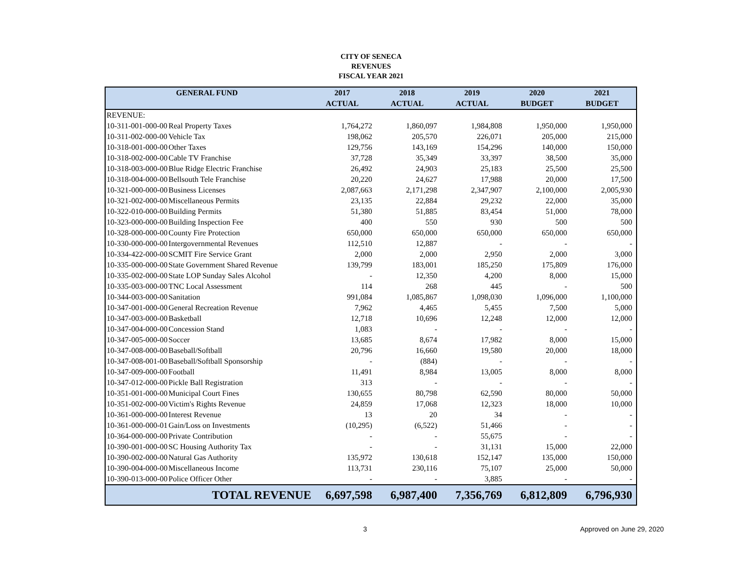CITY OF SENECA
REVENUES
FISCAL YEAR 2021
| GENERAL FUND | | 2017 | 2018 | 2019 | 2020 | 2021 |
| --- | --- | --- | --- | --- | --- | --- |
| | | ACTUAL | ACTUAL | ACTUAL | BUDGET | BUDGET |
| REVENUE: | | | | | | |
| 10-311-001-000-00 | Real Property Taxes | 1,764,272 | 1,860,097 | 1,984,808 | 1,950,000 | 1,950,000 |
| 10-311-002-000-00 | Vehicle Tax | 198,062 | 205,570 | 226,071 | 205,000 | 215,000 |
| 10-318-001-000-00 | Other Taxes | 129,756 | 143,169 | 154,296 | 140,000 | 150,000 |
| 10-318-002-000-00 | Cable TV Franchise | 37,728 | 35,349 | 33,397 | 38,500 | 35,000 |
| 10-318-003-000-00 | Blue Ridge Electric Franchise | 26,492 | 24,903 | 25,183 | 25,500 | 25,500 |
| 10-318-004-000-00 | Bellsouth Tele Franchise | 20,220 | 24,627 | 17,988 | 20,000 | 17,500 |
| 10-321-000-000-00 | Business Licenses | 2,087,663 | 2,171,298 | 2,347,907 | 2,100,000 | 2,005,930 |
| 10-321-002-000-00 | Miscellaneous Permits | 23,135 | 22,884 | 29,232 | 22,000 | 35,000 |
| 10-322-010-000-00 | Building Permits | 51,380 | 51,885 | 83,454 | 51,000 | 78,000 |
| 10-323-000-000-00 | Building Inspection Fee | 400 | 550 | 930 | 500 | 500 |
| 10-328-000-000-00 | County Fire Protection | 650,000 | 650,000 | 650,000 | 650,000 | 650,000 |
| 10-330-000-000-00 | Intergovernmental Revenues | 112,510 | 12,887 | - | - | - |
| 10-334-422-000-00 | SCMIT Fire Service Grant | 2,000 | 2,000 | 2,950 | 2,000 | 3,000 |
| 10-335-000-000-00 | State Government Shared Revenue | 139,799 | 183,001 | 185,250 | 175,809 | 176,000 |
| 10-335-002-000-00 | State LOP Sunday Sales Alcohol | - | 12,350 | 4,200 | 8,000 | 15,000 |
| 10-335-003-000-00 | TNC Local Assessment | 114 | 268 | 445 | - | 500 |
| 10-344-003-000-00 | Sanitation | 991,084 | 1,085,867 | 1,098,030 | 1,096,000 | 1,100,000 |
| 10-347-001-000-00 | General Recreation Revenue | 7,962 | 4,465 | 5,455 | 7,500 | 5,000 |
| 10-347-003-000-00 | Basketball | 12,718 | 10,696 | 12,248 | 12,000 | 12,000 |
| 10-347-004-000-00 | Concession Stand | 1,083 | - | - | - | - |
| 10-347-005-000-00 | Soccer | 13,685 | 8,674 | 17,982 | 8,000 | 15,000 |
| 10-347-008-000-00 | Baseball/Softball | 20,796 | 16,660 | 19,580 | 20,000 | 18,000 |
| 10-347-008-001-00 | Baseball/Softball Sponsorship | - | (884) | - | - | - |
| 10-347-009-000-00 | Football | 11,491 | 8,984 | 13,005 | 8,000 | 8,000 |
| 10-347-012-000-00 | Pickle Ball Registration | 313 | - | - | - | - |
| 10-351-001-000-00 | Municipal Court Fines | 130,655 | 80,798 | 62,590 | 80,000 | 50,000 |
| 10-351-002-000-00 | Victim's Rights Revenue | 24,859 | 17,068 | 12,323 | 18,000 | 10,000 |
| 10-361-000-000-00 | Interest Revenue | 13 | 20 | 34 | - | - |
| 10-361-000-000-01 | Gain/Loss on Investments | (10,295) | (6,522) | 51,466 | - | - |
| 10-364-000-000-00 | Private Contribution | - | - | 55,675 | - | - |
| 10-390-001-000-00 | SC Housing Authority Tax | - | - | 31,131 | 15,000 | 22,000 |
| 10-390-002-000-00 | Natural Gas Authority | 135,972 | 130,618 | 152,147 | 135,000 | 150,000 |
| 10-390-004-000-00 | Miscellaneous Income | 113,731 | 230,116 | 75,107 | 25,000 | 50,000 |
| 10-390-013-000-00 | Police Officer Other | - | - | 3,885 | - | - |
| TOTAL REVENUE | | 6,697,598 | 6,987,400 | 7,356,769 | 6,812,809 | 6,796,930 |
3 Approved on June 29, 2020